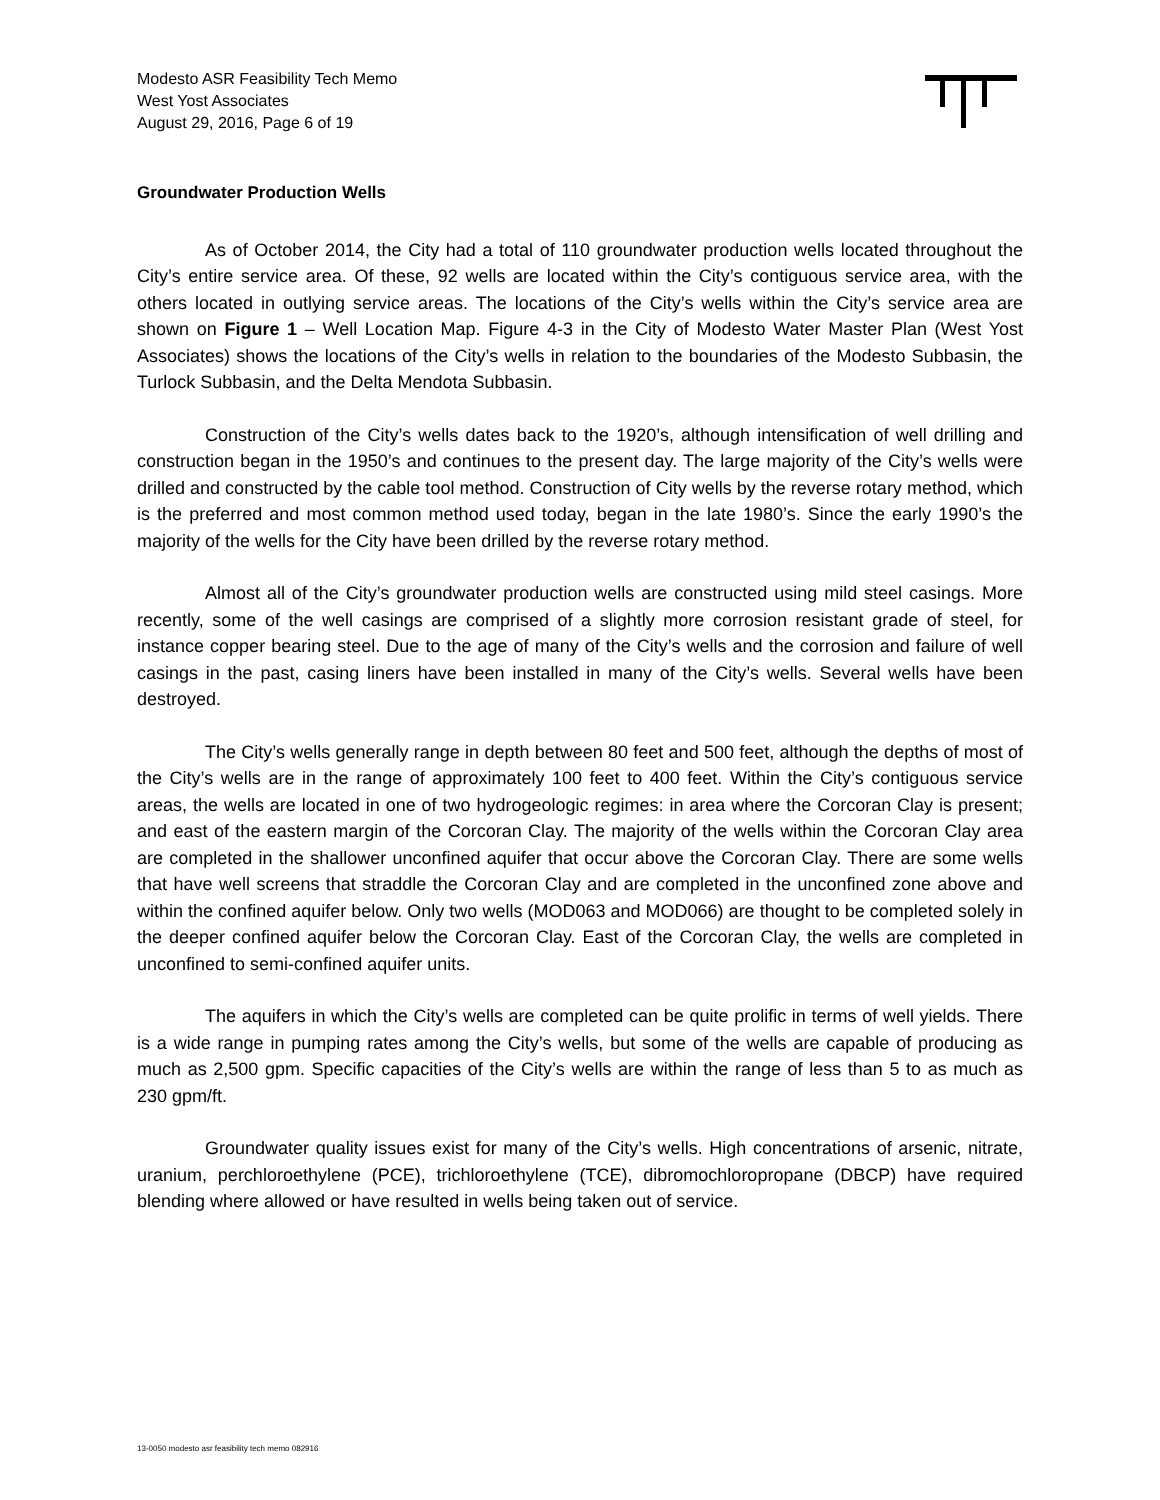Modesto ASR Feasibility Tech Memo
West Yost Associates
August 29, 2016, Page 6 of 19
Groundwater Production Wells
As of October 2014, the City had a total of 110 groundwater production wells located throughout the City’s entire service area. Of these, 92 wells are located within the City’s contiguous service area, with the others located in outlying service areas. The locations of the City’s wells within the City’s service area are shown on Figure 1 – Well Location Map. Figure 4-3 in the City of Modesto Water Master Plan (West Yost Associates) shows the locations of the City’s wells in relation to the boundaries of the Modesto Subbasin, the Turlock Subbasin, and the Delta Mendota Subbasin.
Construction of the City’s wells dates back to the 1920’s, although intensification of well drilling and construction began in the 1950’s and continues to the present day. The large majority of the City’s wells were drilled and constructed by the cable tool method. Construction of City wells by the reverse rotary method, which is the preferred and most common method used today, began in the late 1980’s. Since the early 1990’s the majority of the wells for the City have been drilled by the reverse rotary method.
Almost all of the City’s groundwater production wells are constructed using mild steel casings. More recently, some of the well casings are comprised of a slightly more corrosion resistant grade of steel, for instance copper bearing steel. Due to the age of many of the City’s wells and the corrosion and failure of well casings in the past, casing liners have been installed in many of the City’s wells. Several wells have been destroyed.
The City’s wells generally range in depth between 80 feet and 500 feet, although the depths of most of the City’s wells are in the range of approximately 100 feet to 400 feet. Within the City’s contiguous service areas, the wells are located in one of two hydrogeologic regimes: in area where the Corcoran Clay is present; and east of the eastern margin of the Corcoran Clay. The majority of the wells within the Corcoran Clay area are completed in the shallower unconfined aquifer that occur above the Corcoran Clay. There are some wells that have well screens that straddle the Corcoran Clay and are completed in the unconfined zone above and within the confined aquifer below. Only two wells (MOD063 and MOD066) are thought to be completed solely in the deeper confined aquifer below the Corcoran Clay. East of the Corcoran Clay, the wells are completed in unconfined to semi-confined aquifer units.
The aquifers in which the City’s wells are completed can be quite prolific in terms of well yields. There is a wide range in pumping rates among the City’s wells, but some of the wells are capable of producing as much as 2,500 gpm. Specific capacities of the City’s wells are within the range of less than 5 to as much as 230 gpm/ft.
Groundwater quality issues exist for many of the City’s wells. High concentrations of arsenic, nitrate, uranium, perchloroethylene (PCE), trichloroethylene (TCE), dibromochloropropane (DBCP) have required blending where allowed or have resulted in wells being taken out of service.
13-0050 modesto asr feasibility tech memo 082916